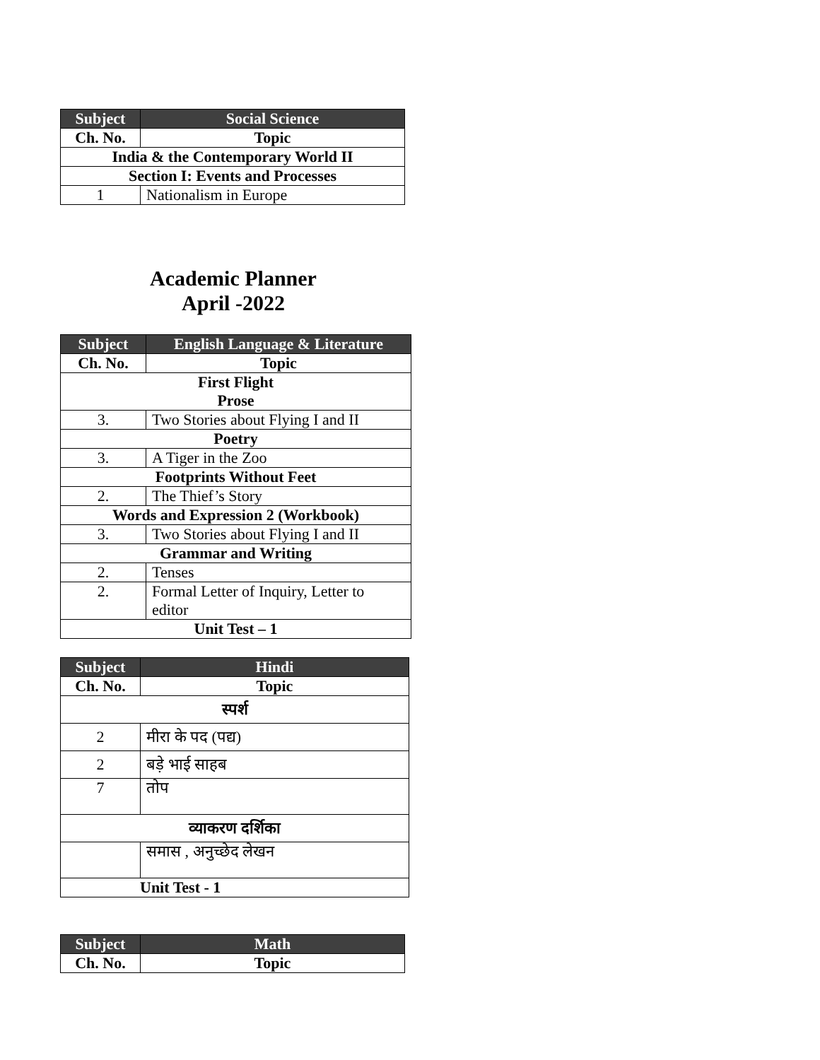| Subject | Social Science |
| --- | --- |
| Ch. No. | Topic |
| India & the Contemporary World II | |
| Section I: Events and Processes | |
| 1 | Nationalism in Europe |
Academic Planner
April -2022
| Subject | English Language & Literature |
| --- | --- |
| Ch. No. | Topic |
| First Flight Prose | |
| 3. | Two Stories about Flying I and II |
| Poetry | |
| 3. | A Tiger in the Zoo |
| Footprints Without Feet | |
| 2. | The Thief’s Story |
| Words and Expression 2 (Workbook) | |
| 3. | Two Stories about Flying I and II |
| Grammar and Writing | |
| 2. | Tenses |
| 2. | Formal Letter of Inquiry, Letter to editor |
| Unit Test – 1 | |
| Subject | Hindi |
| --- | --- |
| Ch. No. | Topic |
| स्पर्श | |
| 2 | मीरा के पद (पद्य) |
| 2 | बड़े भाई साहब |
| 7 | तोप |
| व्याकरण दर्शिका | |
| | समास , अनुच्छेद लेखन |
| Unit Test - 1 | |
| Subject | Math |
| --- | --- |
| Ch. No. | Topic |